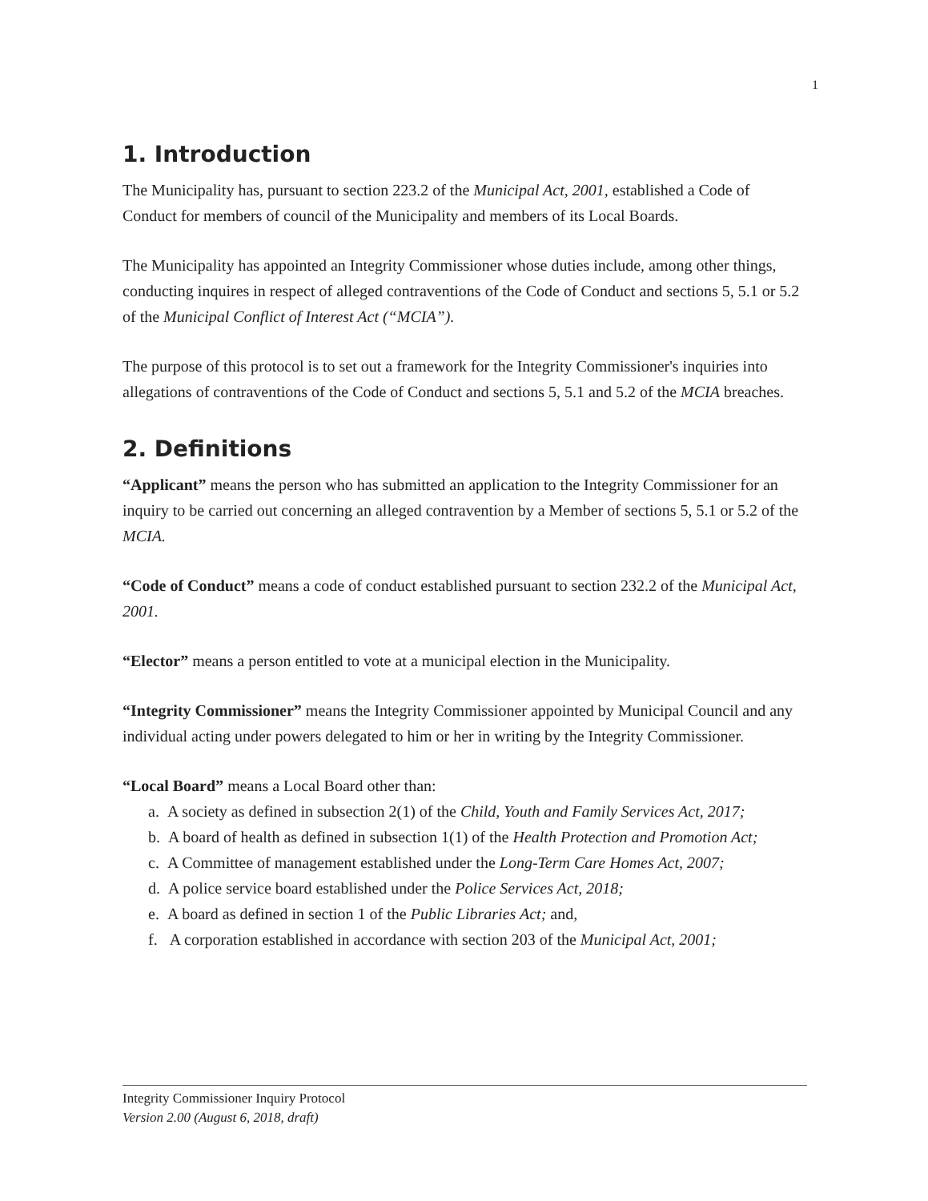1
1. Introduction
The Municipality has, pursuant to section 223.2 of the Municipal Act, 2001, established a Code of Conduct for members of council of the Municipality and members of its Local Boards.
The Municipality has appointed an Integrity Commissioner whose duties include, among other things, conducting inquires in respect of alleged contraventions of the Code of Conduct and sections 5, 5.1 or 5.2 of the Municipal Conflict of Interest Act (“MCIA”).
The purpose of this protocol is to set out a framework for the Integrity Commissioner's inquiries into allegations of contraventions of the Code of Conduct and sections 5, 5.1 and 5.2 of the MCIA breaches.
2. Definitions
“Applicant” means the person who has submitted an application to the Integrity Commissioner for an inquiry to be carried out concerning an alleged contravention by a Member of sections 5, 5.1 or 5.2 of the MCIA.
“Code of Conduct” means a code of conduct established pursuant to section 232.2 of the Municipal Act, 2001.
“Elector” means a person entitled to vote at a municipal election in the Municipality.
“Integrity Commissioner” means the Integrity Commissioner appointed by Municipal Council and any individual acting under powers delegated to him or her in writing by the Integrity Commissioner.
“Local Board” means a Local Board other than:
a. A society as defined in subsection 2(1) of the Child, Youth and Family Services Act, 2017;
b. A board of health as defined in subsection 1(1) of the Health Protection and Promotion Act;
c. A Committee of management established under the Long-Term Care Homes Act, 2007;
d. A police service board established under the Police Services Act, 2018;
e. A board as defined in section 1 of the Public Libraries Act; and,
f. A corporation established in accordance with section 203 of the Municipal Act, 2001;
Integrity Commissioner Inquiry Protocol
Version 2.00 (August 6, 2018, draft)